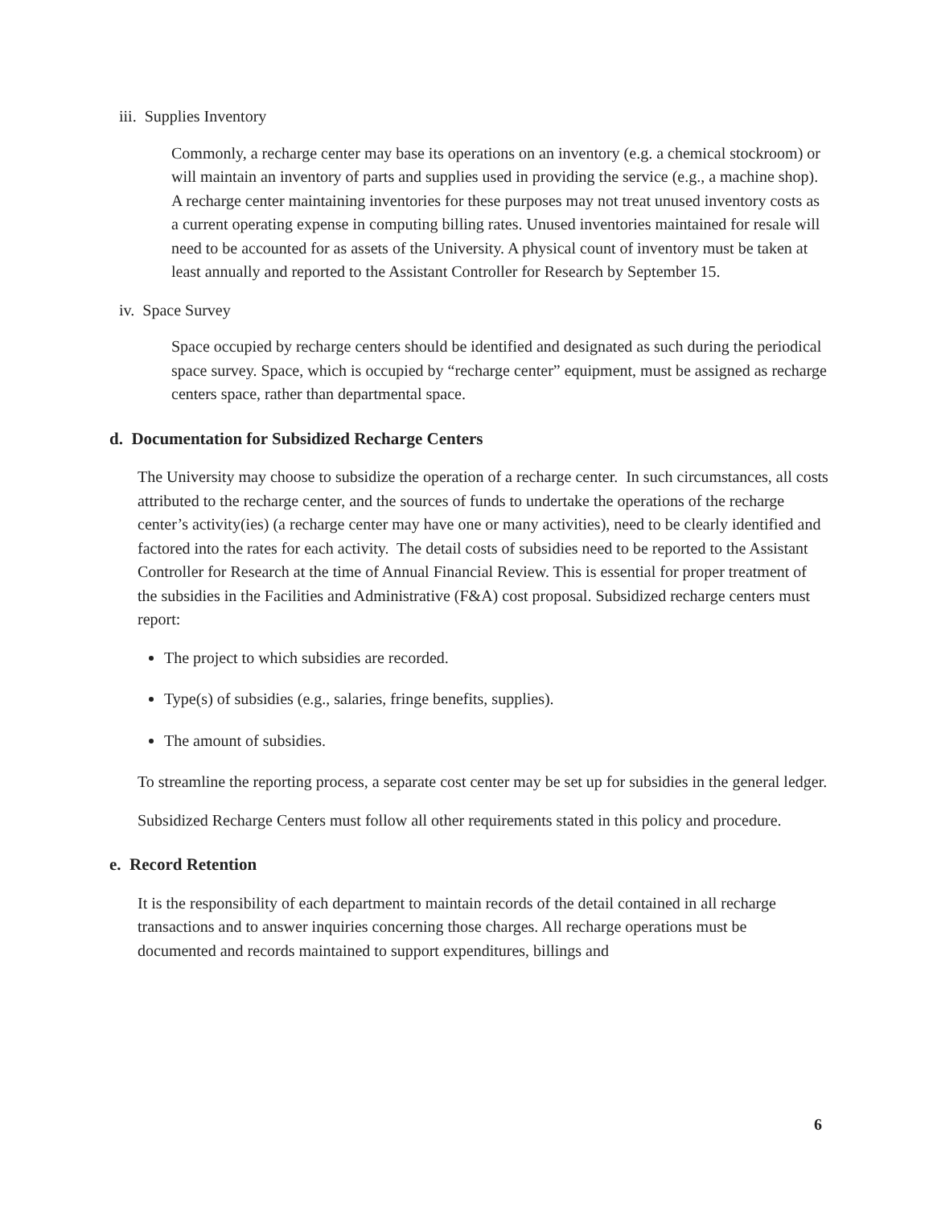iii. Supplies Inventory
Commonly, a recharge center may base its operations on an inventory (e.g. a chemical stockroom) or will maintain an inventory of parts and supplies used in providing the service (e.g., a machine shop). A recharge center maintaining inventories for these purposes may not treat unused inventory costs as a current operating expense in computing billing rates. Unused inventories maintained for resale will need to be accounted for as assets of the University. A physical count of inventory must be taken at least annually and reported to the Assistant Controller for Research by September 15.
iv. Space Survey
Space occupied by recharge centers should be identified and designated as such during the periodical space survey. Space, which is occupied by “recharge center” equipment, must be assigned as recharge centers space, rather than departmental space.
d. Documentation for Subsidized Recharge Centers
The University may choose to subsidize the operation of a recharge center. In such circumstances, all costs attributed to the recharge center, and the sources of funds to undertake the operations of the recharge center’s activity(ies) (a recharge center may have one or many activities), need to be clearly identified and factored into the rates for each activity. The detail costs of subsidies need to be reported to the Assistant Controller for Research at the time of Annual Financial Review. This is essential for proper treatment of the subsidies in the Facilities and Administrative (F&A) cost proposal. Subsidized recharge centers must report:
The project to which subsidies are recorded.
Type(s) of subsidies (e.g., salaries, fringe benefits, supplies).
The amount of subsidies.
To streamline the reporting process, a separate cost center may be set up for subsidies in the general ledger.
Subsidized Recharge Centers must follow all other requirements stated in this policy and procedure.
e. Record Retention
It is the responsibility of each department to maintain records of the detail contained in all recharge transactions and to answer inquiries concerning those charges. All recharge operations must be documented and records maintained to support expenditures, billings and
6